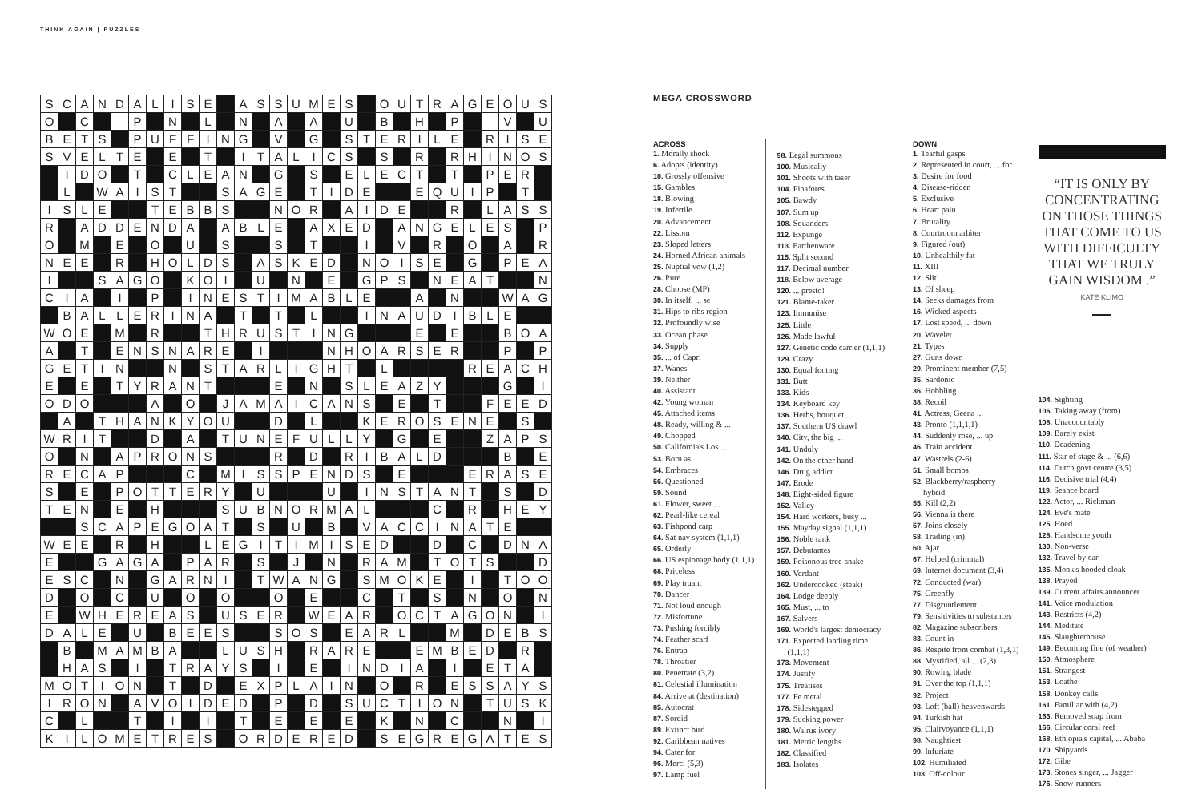THINK AGAIN | PUZZLES
| S | C | A | N | D | A | L | I | S | E | | A | S | S | U | M | E | S | | O | U | T | R | A | G | E | O | U | S |
| O | | C | | | P | | N | | L | | N | | A | | A | | U | | B | | H | | P | | | V | | U |
| B | E | T | S | | P | U | F | F | I | N | G | | V | | G | | S | T | E | R | I | L | E | | R | I | S | E |
| S | V | E | L | T | E | | E | | T | | I | T | A | L | I | C | S | | S | | R | | R | H | I | N | O | S |
| | I | D | O | | T | | C | L | E | A | N | | G | | S | | E | L | E | C | T | | T | | P | E | R | |
| | L | | W | A | I | S | T | | | S | A | G | E | | T | I | D | E | | | E | Q | U | I | P | | T | |
| I | S | L | E | | | T | E | B | B | S | | | N | O | R | | A | I | D | E | | | R | | L | A | S | S |
| R | | A | D | D | E | N | D | A | | A | B | L | E | | A | X | E | D | | A | N | G | E | L | E | S | | P |
| O | | M | | E | | O | | U | | S | | | S | | T | | | I | | V | | R | | O | | A | | R |
| N | E | E | | R | | H | O | L | D | S | | A | S | K | E | D | | N | O | I | S | E | | G | | P | E | A |
| I | | | S | A | G | O | | K | O | I | | U | | N | | E | | G | P | S | | N | E | A | T | | | N |
| C | I | A | | I | | P | | I | N | E | S | T | I | M | A | B | L | E | | | A | | N | | | W | A | G |
| | B | A | L | L | E | R | I | N | A | | T | | T | | L | | | I | N | A | U | D | I | B | L | E | | |
| W | O | E | | M | | R | | | T | H | R | U | S | T | I | N | G | | | | E | | E | | | B | O | A |
| A | | T | | E | N | S | N | A | R | E | | I | | | | N | H | O | A | R | S | E | R | | | P | | P |
| G | E | T | I | N | | | N | | S | T | A | R | L | I | G | H | T | | L | | | | | R | E | A | C | H |
| E | | E | | T | Y | R | A | N | T | | | | E | | N | | S | L | E | A | Z | Y | | | | G | | I |
| O | D | O | | | | A | | O | | J | A | M | A | I | C | A | N | S | | E | | T | | | F | E | E | D |
| | A | | T | H | A | N | K | Y | O | U | | | D | | L | | | K | E | R | O | S | E | N | E | | S | |
| W | R | I | T | | | D | | A | | T | U | N | E | F | U | L | L | Y | | G | | E | | | Z | A | P | S |
| O | | N | | A | P | R | O | N | S | | | | R | | D | | R | I | B | A | L | D | | | | B | | E |
| R | E | C | A | P | | | | C | | M | I | S | S | P | E | N | D | S | | E | | | | E | R | A | S | E |
| S | | E | | P | O | T | T | E | R | Y | | U | | | | U | | I | N | S | T | A | N | T | | S | | D |
| T | E | N | | E | | H | | | | S | U | B | N | O | R | M | A | L | | | | C | | R | | H | E | Y |
| | | S | C | A | P | E | G | O | A | T | | S | | U | | B | | V | A | C | C | I | N | A | T | E | | |
| W | E | E | | R | | H | | | L | E | G | I | T | I | M | I | S | E | D | | | D | | C | | D | N | A |
| E | | | G | A | G | A | | P | A | R | | S | | J | | N | | R | A | M | | T | O | T | S | | | D |
| E | S | C | | N | | G | A | R | N | I | | T | W | A | N | G | | S | M | O | K | E | | I | | T | O | O |
| D | | O | | C | | U | | O | | O | | | O | | E | | | C | | T | | S | | N | | O | | N |
| E | | W | H | E | R | E | A | S | | U | S | E | R | | W | E | A | R | | O | C | T | A | G | O | N | | I |
| D | A | L | E | | U | | B | E | E | S | | | S | O | S | | E | A | R | L | | | M | | D | E | B | S |
| | B | | M | A | M | B | A | | | L | U | S | H | | R | A | R | E | | | E | M | B | E | D | | R | |
| | H | A | S | | I | | T | R | A | Y | S | | I | | E | | I | N | D | I | A | | I | | E | T | A | |
| M | O | T | I | O | N | | T | | D | | E | X | P | L | A | I | N | | O | | R | | E | S | S | A | Y | S |
| I | R | O | N | | A | V | O | I | D | E | D | | P | | D | | S | U | C | T | I | O | N | | T | U | S | K |
| C | | L | | | T | | I | | I | | T | | E | | E | | E | | K | | N | | C | | | N | | I |
| K | I | L | O | M | E | T | R | E | S | | O | R | D | E | R | E | D | | S | E | G | R | E | G | A | T | E | S |
MEGA CROSSWORD
ACROSS
1. Morally shock
6. Adopts (identity)
10. Grossly offensive
15. Gambles
18. Blowing
19. Infertile
20. Advancement
22. Lissom
23. Sloped letters
24. Horned African animals
25. Nuptial vow (1,2)
26. Pure
28. Choose (MP)
30. In itself, ... se
31. Hips to ribs region
32. Profoundly wise
33. Ocean phase
34. Supply
35. ... of Capri
37. Wanes
39. Neither
40. Assistant
42. Young woman
45. Attached items
48. Ready, willing & ...
49. Chopped
50. California's Los ...
53. Born as
54. Embraces
56. Questioned
59. Sound
61. Flower, sweet ...
62. Pearl-like cereal
63. Fishpond carp
64. Sat nav system (1,1,1)
65. Orderly
66. US espionage body (1,1,1)
68. Priceless
69. Play truant
70. Dancer
71. Not loud enough
72. Misfortune
73. Pushing forcibly
74. Feather scarf
76. Entrap
78. Throatier
80. Penetrate (3,2)
81. Celestial illumination
84. Arrive at (destination)
85. Autocrat
87. Sordid
89. Extinct bird
92. Caribbean natives
94. Cater for
96. Merci (5,3)
97. Lamp fuel
98. Legal summons
100. Musically
101. Shoots with taser
104. Pinafores
105. Bawdy
107. Sum up
108. Squanders
112. Expunge
113. Earthenware
115. Split second
117. Decimal number
118. Below average
120. ... presto!
121. Blame-taker
123. Immunise
125. Little
126. Made lawful
127. Genetic code carrier (1,1,1)
129. Crazy
130. Equal footing
131. Butt
133. Kids
134. Keyboard key
136. Herbs, bouquet ...
137. Southern US drawl
140. City, the big ...
141. Unduly
142. On the other hand
146. Drug addict
147. Erode
148. Eight-sided figure
152. Valley
154. Hard workers, busy ...
155. Mayday signal (1,1,1)
156. Noble rank
157. Debutantes
159. Poisonous tree-snake
160. Verdant
162. Undercooked (steak)
164. Lodge deeply
165. Must, ... to
167. Salvers
169. World's largest democracy
171. Expected landing time
(1,1,1)
173. Movement
174. Justify
175. Treatises
177. Fe metal
178. Sidestepped
179. Sucking power
180. Walrus ivory
181. Metric lengths
182. Classified
183. Isolates
DOWN
1. Tearful gasps
2. Represented in court, ... for
3. Desire for food
4. Disease-ridden
5. Exclusive
6. Heart pain
7. Brutality
8. Courtroom arbiter
9. Figured (out)
10. Unhealthily fat
11. XIII
12. Slit
13. Of sheep
14. Seeks damages from
16. Wicked aspects
17. Lost speed, ... down
20. Wavelet
21. Types
27. Guns down
29. Prominent member (7,5)
35. Sardonic
36. Hobbling
38. Recoil
41. Actress, Geena ...
43. Pronto (1,1,1,1)
44. Suddenly rose, ... up
46. Train accident
47. Wastrels (2-6)
51. Small bombs
52. Blackberry/raspberry
hybrid
55. Kill (2,2)
56. Vienna is there
57. Joins closely
58. Trading (in)
60. Ajar
67. Helped (criminal)
69. Internet document (3,4)
72. Conducted (war)
75. Greenfly
77. Disgruntlement
79. Sensitivities to substances
82. Magazine subscribers
83. Count in
86. Respite from combat (1,3,1)
88. Mystified, all ... (2,3)
90. Rowing blade
91. Over the top (1,1,1)
92. Project
93. Loft (ball) heavenwards
94. Turkish hat
95. Clairvoyance (1,1,1)
98. Naughtiest
99. Infuriate
102. Humiliated
103. Off-colour
“IT IS ONLY BY CONCENTRATING ON THOSE THINGS THAT COME TO US WITH DIFFICULTY THAT WE TRULY GAIN WISDOM .”
KATE KLIMO
104. Sighting
106. Taking away (from)
108. Unaccountably
109. Barely exist
110. Deadening
111. Star of stage & ... (6,6)
114. Dutch govt centre (3,5)
116. Decisive trial (4,4)
119. Seance board
122. Actor, ... Rickman
124. Eve's mate
125. Hoed
128. Handsome youth
130. Non-verse
132. Travel by car
135. Monk's hooded cloak
138. Prayed
139. Current affairs announcer
141. Voice modulation
143. Restricts (4,2)
144. Meditate
145. Slaughterhouse
149. Becoming fine (of weather)
150. Atmosphere
151. Strangest
153. Loathe
158. Donkey calls
161. Familiar with (4,2)
163. Removed soap from
166. Circular coral reef
168. Ethiopia's capital, ... Ababa
170. Shipyards
172. Gibe
173. Stones singer, ... Jagger
176. Snow-runners